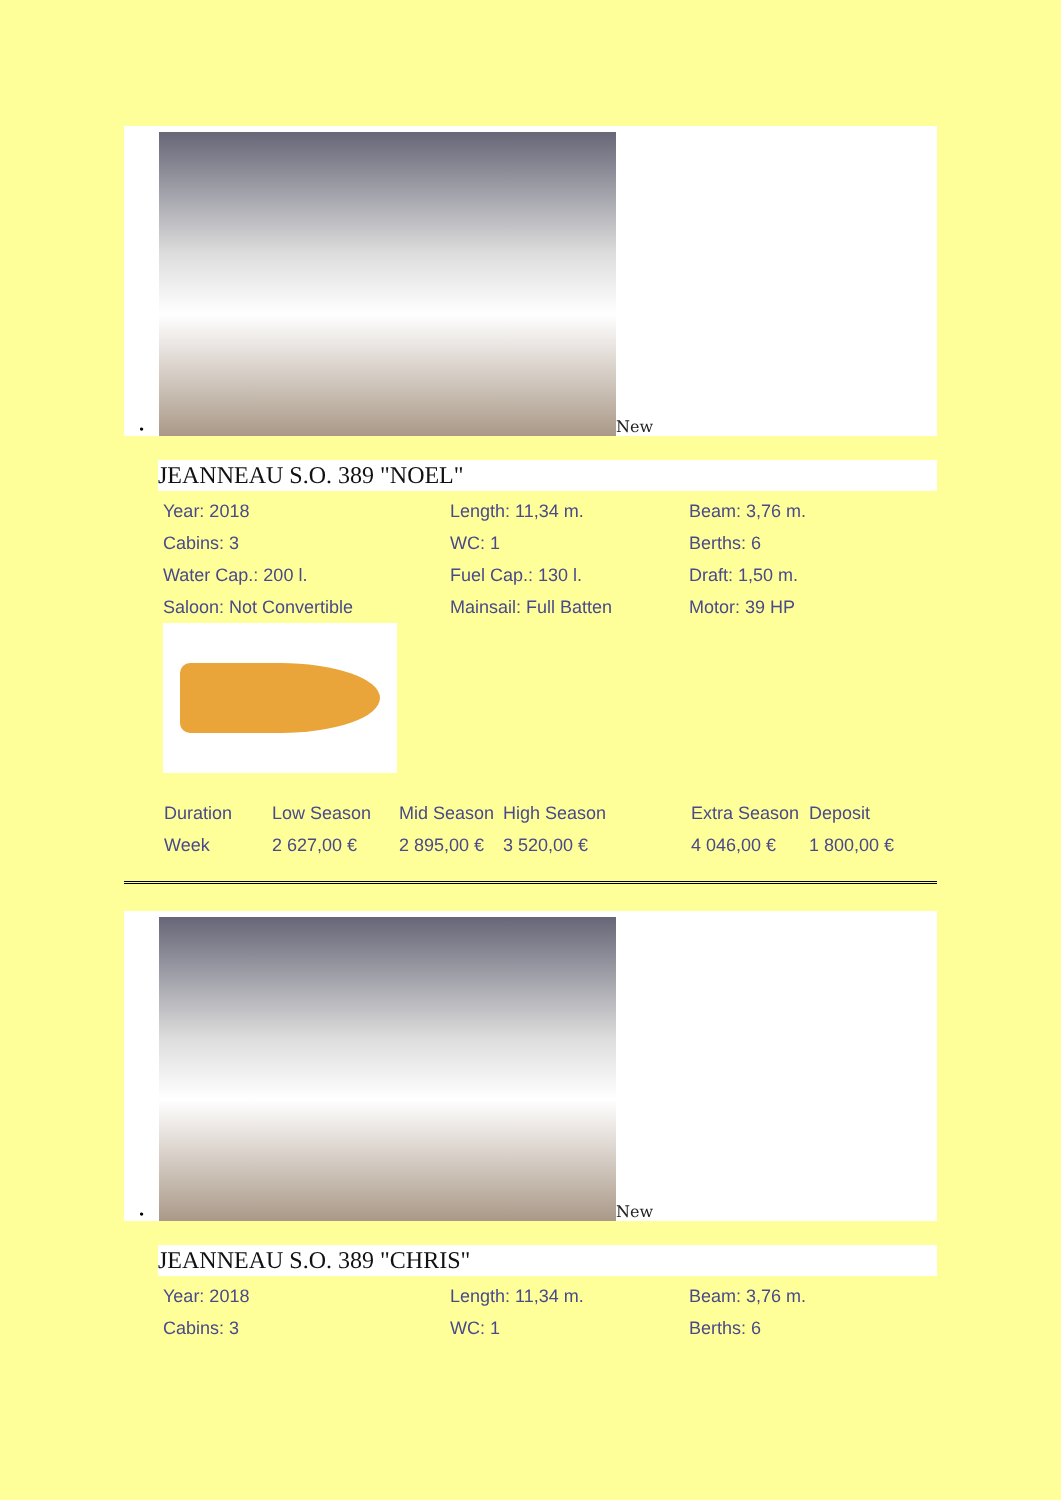•
New
JEANNEAU S.O. 389 "NOEL"
Year: 2018 Length: 11,34 m. Beam: 3,76 m. Cabins: 3 WC: 1 Berths: 6 Water Cap.: 200 l. Fuel Cap.: 130 l. Draft: 1,50 m. Saloon: Not Convertible Mainsail: Full Batten Motor: 39 HP
| Duration | Low Season | Mid Season | High Season | Extra Season | Deposit |
| Week | 2 627,00 € | 2 895,00 € | 3 520,00 € | 4 046,00 € | 1 800,00 € |
•
New
JEANNEAU S.O. 389 "CHRIS"
Year: 2018 Length: 11,34 m. Beam: 3,76 m. Cabins: 3 WC: 1 Berths: 6